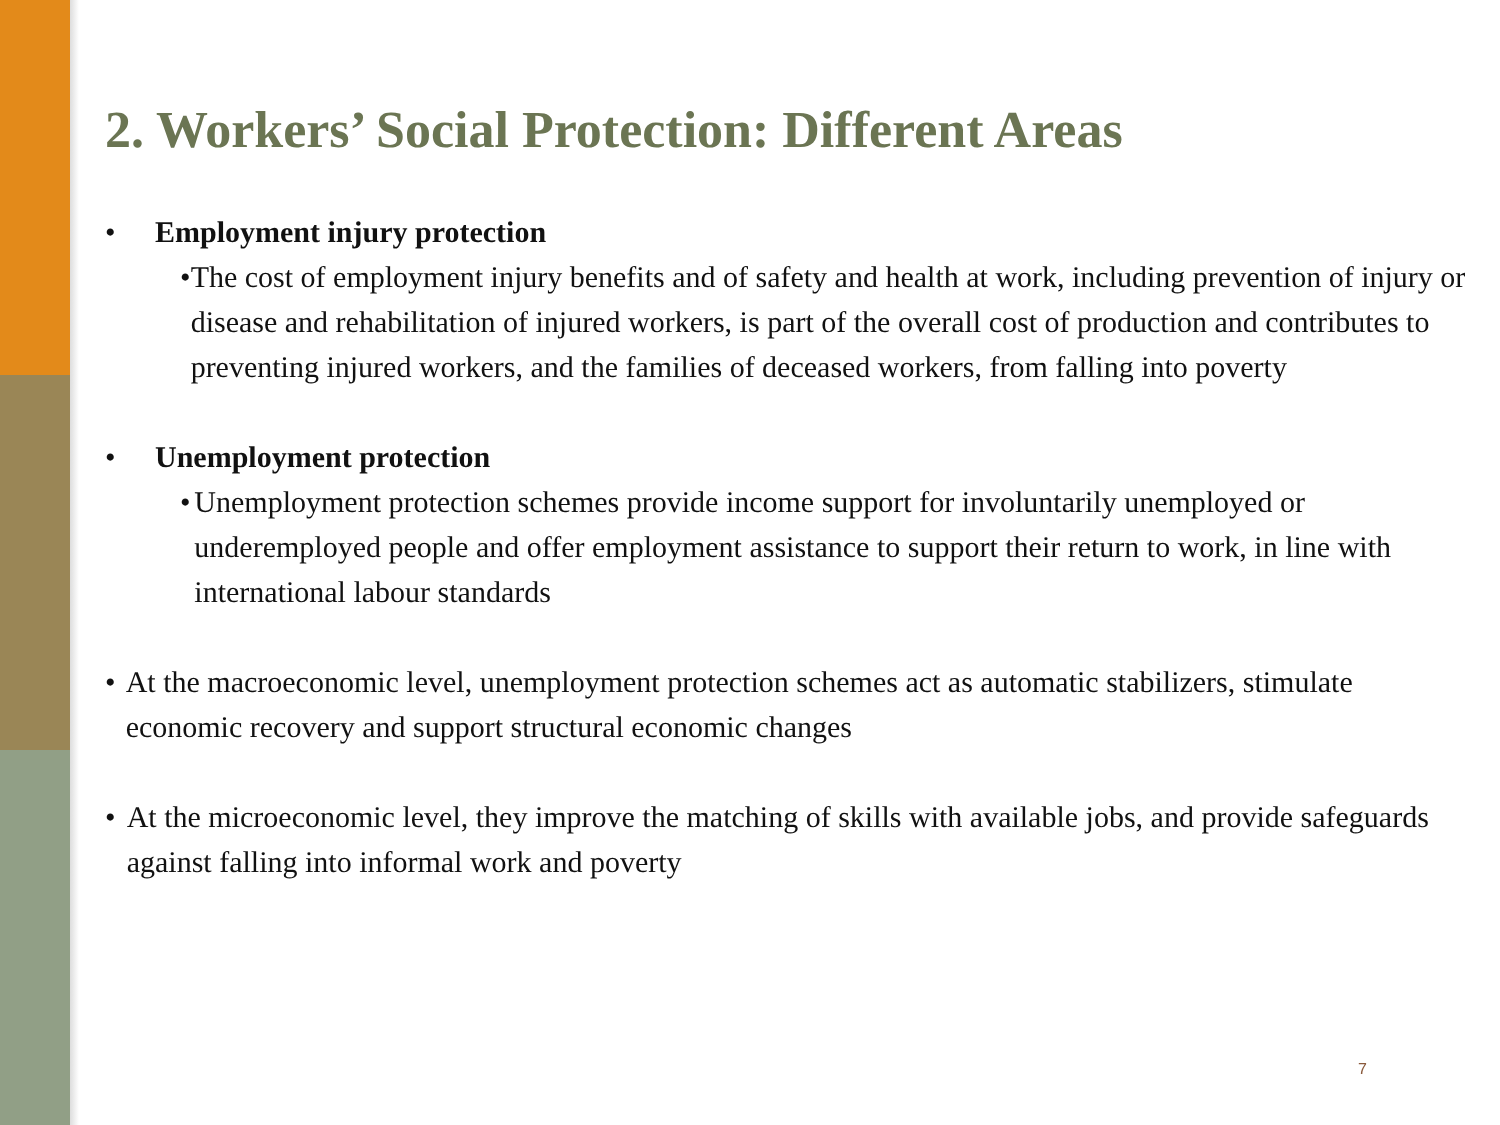2. Workers’ Social Protection: Different Areas
• Employment injury protection
• The cost of employment injury benefits and of safety and health at work, including prevention of injury or disease and rehabilitation of injured workers, is part of the overall cost of production and contributes to preventing injured workers, and the families of deceased workers, from falling into poverty
• Unemployment protection
• Unemployment protection schemes provide income support for involuntarily unemployed or underemployed people and offer employment assistance to support their return to work, in line with international labour standards
• At the macroeconomic level, unemployment protection schemes act as automatic stabilizers, stimulate economic recovery and support structural economic changes
• At the microeconomic level, they improve the matching of skills with available jobs, and provide safeguards against falling into informal work and poverty
7